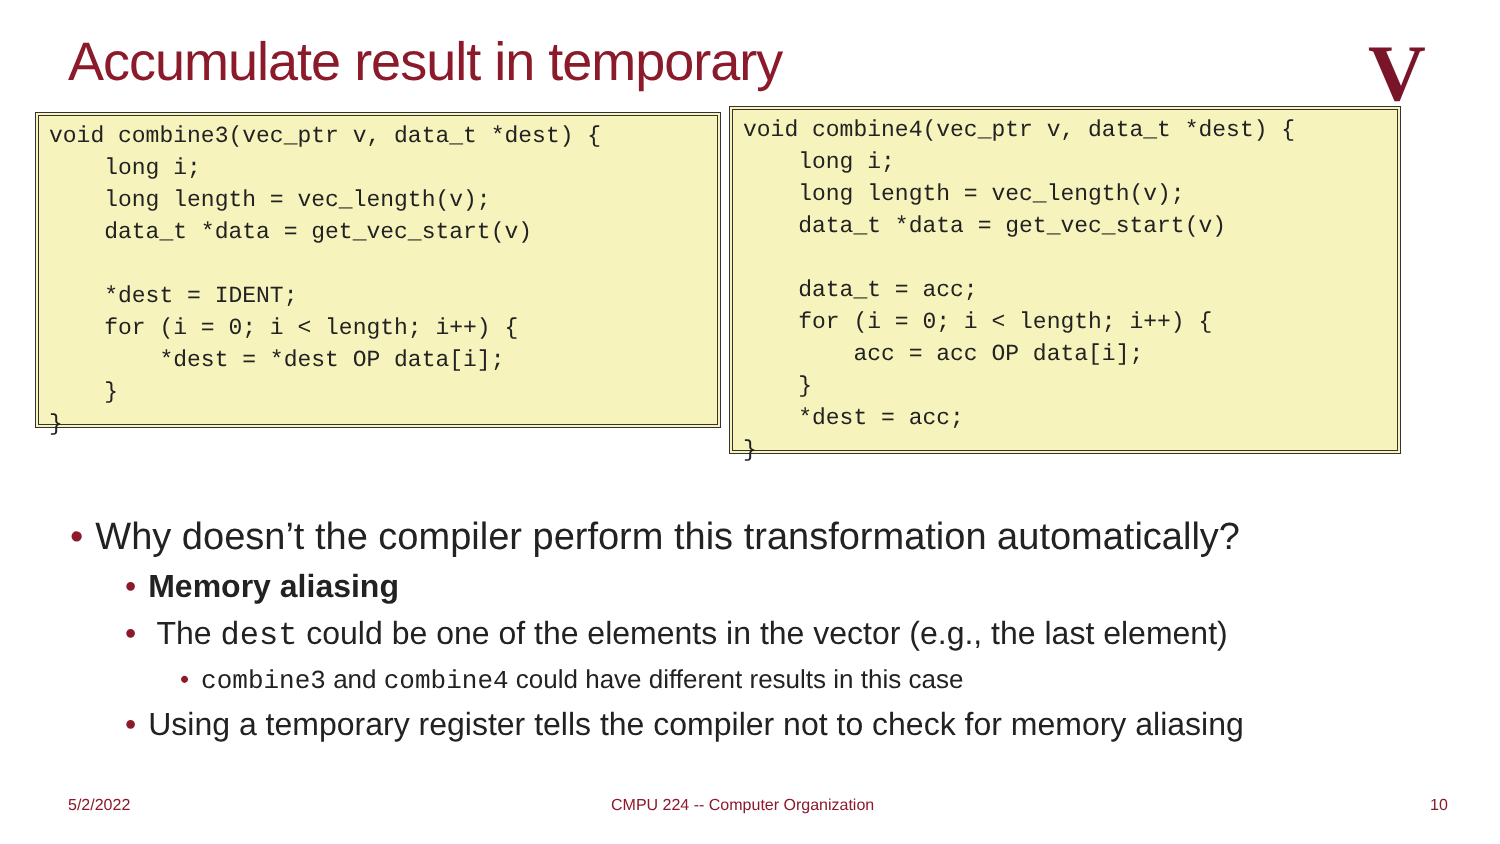Accumulate result in temporary V
void combine3(vec_ptr v, data_t *dest) { long i; long length = vec_length(v); data_t *data = get_vec_start(v) *dest = IDENT; for (i = 0; i < length; i++) { *dest = *dest OP data[i]; } }
void combine4(vec_ptr v, data_t *dest) { long i; long length = vec_length(v); data_t *data = get_vec_start(v) data_t = acc; for (i = 0; i < length; i++) { acc = acc OP data[i]; } *dest = acc; }
• Why doesn’t the compiler perform this transformation automatically?
• Memory aliasing
• The dest could be one of the elements in the vector (e.g., the last element)
• combine3 and combine4 could have different results in this case
• Using a temporary register tells the compiler not to check for memory aliasing
5/2/2022
CMPU 224 -- Computer Organization
10